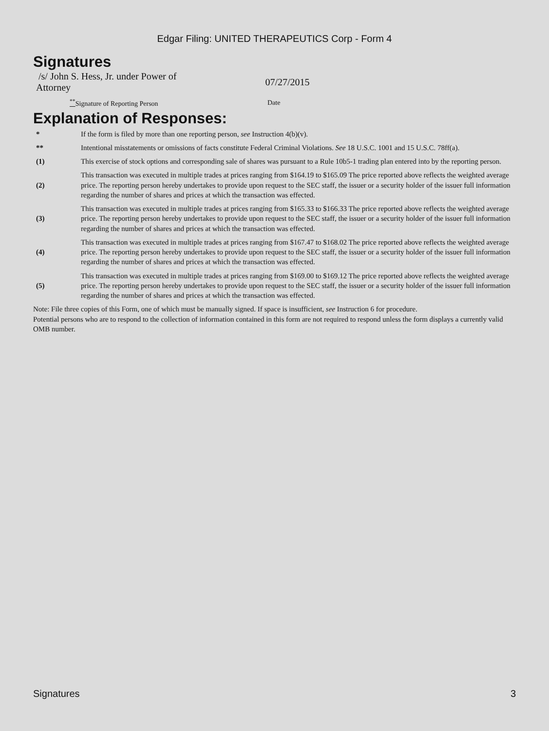Edgar Filing: UNITED THERAPEUTICS Corp - Form 4
Signatures
| /s/ John S. Hess, Jr. under Power of Attorney | 07/27/2015 |
| <sup>**</sup> Signature of Reporting Person | Date |
Explanation of Responses:
| * | If the form is filed by more than one reporting person, see Instruction 4(b)(v). |
| ** | Intentional misstatements or omissions of facts constitute Federal Criminal Violations. See 18 U.S.C. 1001 and 15 U.S.C. 78ff(a). |
| (1) | This exercise of stock options and corresponding sale of shares was pursuant to a Rule 10b5-1 trading plan entered into by the reporting person. |
| (2) | This transaction was executed in multiple trades at prices ranging from $164.19 to $165.09 The price reported above reflects the weighted average price. The reporting person hereby undertakes to provide upon request to the SEC staff, the issuer or a security holder of the issuer full information regarding the number of shares and prices at which the transaction was effected. |
| (3) | This transaction was executed in multiple trades at prices ranging from $165.33 to $166.33 The price reported above reflects the weighted average price. The reporting person hereby undertakes to provide upon request to the SEC staff, the issuer or a security holder of the issuer full information regarding the number of shares and prices at which the transaction was effected. |
| (4) | This transaction was executed in multiple trades at prices ranging from $167.47 to $168.02 The price reported above reflects the weighted average price. The reporting person hereby undertakes to provide upon request to the SEC staff, the issuer or a security holder of the issuer full information regarding the number of shares and prices at which the transaction was effected. |
| (5) | This transaction was executed in multiple trades at prices ranging from $169.00 to $169.12 The price reported above reflects the weighted average price. The reporting person hereby undertakes to provide upon request to the SEC staff, the issuer or a security holder of the issuer full information regarding the number of shares and prices at which the transaction was effected. |
Note: File three copies of this Form, one of which must be manually signed. If space is insufficient, see Instruction 6 for procedure.
Potential persons who are to respond to the collection of information contained in this form are not required to respond unless the form displays a currently valid OMB number.
Signatures 3